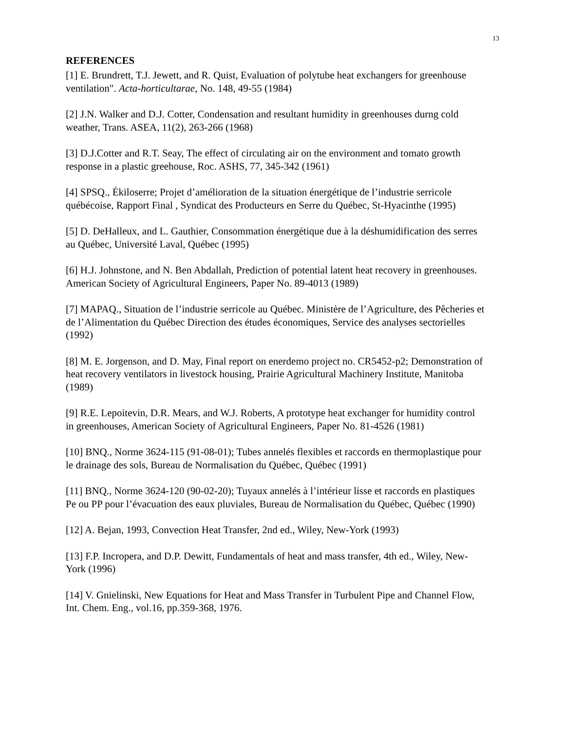13
REFERENCES
[1] E. Brundrett, T.J. Jewett, and R. Quist, Evaluation of polytube heat exchangers for greenhouse ventilation". Acta-horticultarae, No. 148, 49-55 (1984)
[2] J.N. Walker and D.J. Cotter, Condensation and resultant humidity in greenhouses durng cold weather, Trans. ASEA, 11(2), 263-266 (1968)
[3] D.J.Cotter and R.T. Seay, The effect of circulating air on the environment and tomato growth response in a plastic greehouse, Roc. ASHS, 77, 345-342 (1961)
[4] SPSQ., Ékiloserre; Projet d’amélioration de la situation énergétique de l’industrie serricole québécoise, Rapport Final , Syndicat des Producteurs en Serre du Québec, St-Hyacinthe (1995)
[5] D. DeHalleux, and L. Gauthier, Consommation énergétique due à la déshumidification des serres au Québec, Université Laval, Québec (1995)
[6] H.J. Johnstone, and N. Ben Abdallah, Prediction of potential latent heat recovery in greenhouses. American Society of Agricultural Engineers, Paper No. 89-4013 (1989)
[7] MAPAQ., Situation de l’industrie serricole au Québec. Ministère de l’Agriculture, des Pêcheries et de l’Alimentation du Québec Direction des études économiques, Service des analyses sectorielles (1992)
[8] M. E. Jorgenson, and D. May, Final report on enerdemo project no. CR5452-p2; Demonstration of heat recovery ventilators in livestock housing, Prairie Agricultural Machinery Institute, Manitoba (1989)
[9] R.E. Lepoitevin, D.R. Mears, and W.J. Roberts, A prototype heat exchanger for humidity control in greenhouses, American Society of Agricultural Engineers, Paper No. 81-4526 (1981)
[10] BNQ., Norme 3624-115 (91-08-01); Tubes annelés flexibles et raccords en thermoplastique pour le drainage des sols, Bureau de Normalisation du Québec, Québec (1991)
[11] BNQ., Norme 3624-120 (90-02-20); Tuyaux annelés à l’intérieur lisse et raccords en plastiques Pe ou PP pour l’évacuation des eaux pluviales, Bureau de Normalisation du Québec, Québec (1990)
[12] A. Bejan, 1993, Convection Heat Transfer, 2nd ed., Wiley, New-York (1993)
[13] F.P. Incropera, and D.P. Dewitt, Fundamentals of heat and mass transfer, 4th ed., Wiley, New-York (1996)
[14] V. Gnielinski, New Equations for Heat and Mass Transfer in Turbulent Pipe and Channel Flow, Int. Chem. Eng., vol.16, pp.359-368, 1976.